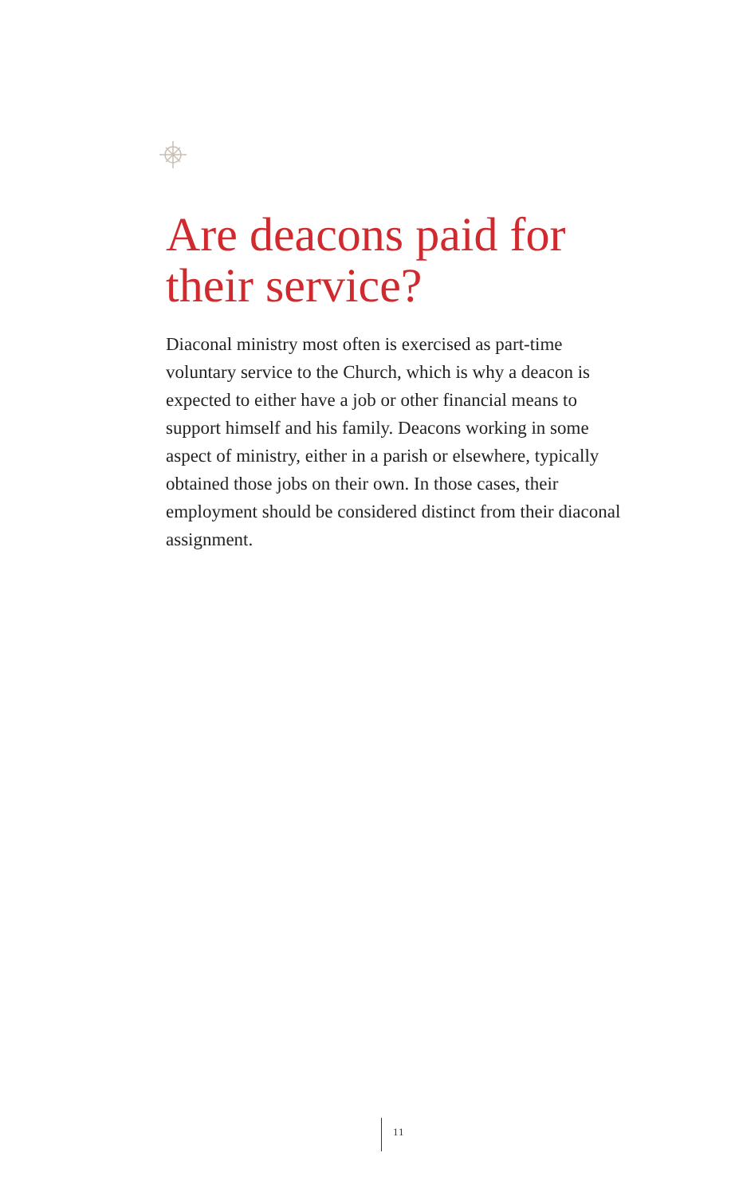Are deacons paid for their service?
Diaconal ministry most often is exercised as part-time voluntary service to the Church, which is why a deacon is expected to either have a job or other financial means to support himself and his family. Deacons working in some aspect of ministry, either in a parish or elsewhere, typically obtained those jobs on their own. In those cases, their employment should be considered distinct from their diaconal assignment.
11